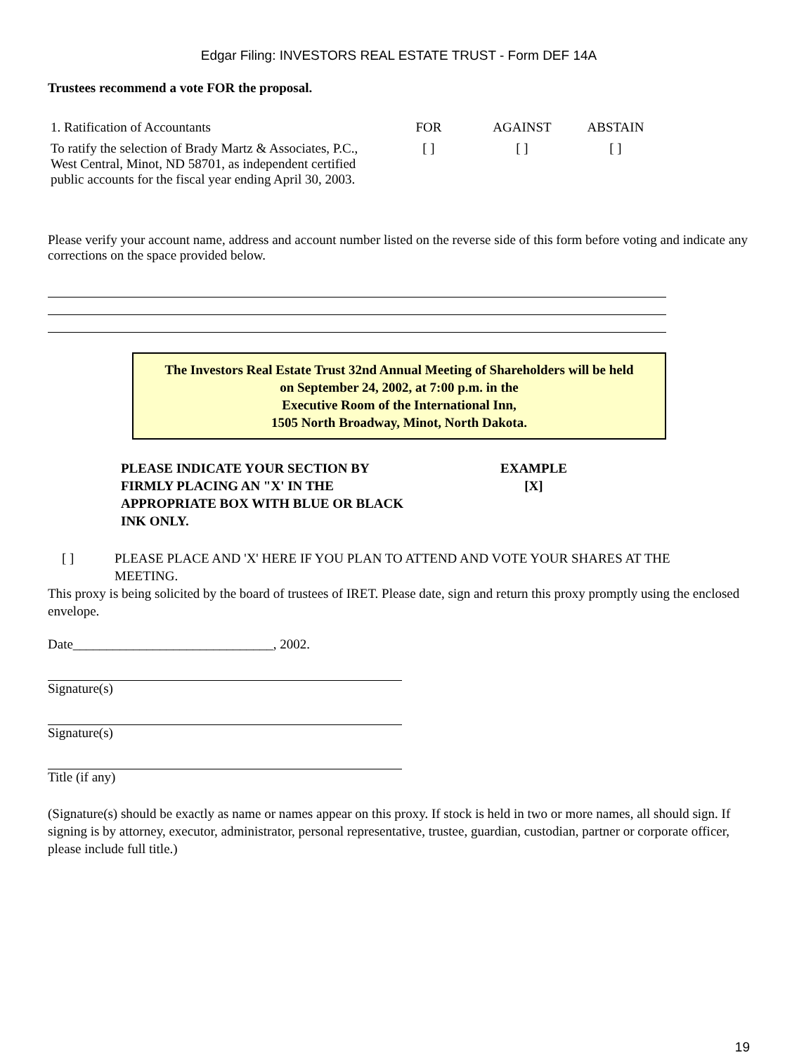Edgar Filing: INVESTORS REAL ESTATE TRUST - Form DEF 14A
Trustees recommend a vote FOR the proposal.
| 1. Ratification of Accountants | FOR | AGAINST | ABSTAIN |
| To ratify the selection of Brady Martz & Associates, P.C., West Central, Minot, ND 58701, as independent certified public accounts for the fiscal year ending April 30, 2003. | [ ] | [ ] | [ ] |
Please verify your account name, address and account number listed on the reverse side of this form before voting and indicate any corrections on the space provided below.
The Investors Real Estate Trust 32nd Annual Meeting of Shareholders will be held
on September 24, 2002, at 7:00 p.m. in the
Executive Room of the International Inn,
1505 North Broadway, Minot, North Dakota.
PLEASE INDICATE YOUR SECTION BY FIRMLY PLACING AN "X' IN THE APPROPRIATE BOX WITH BLUE OR BLACK INK ONLY.
EXAMPLE
[X]
[ ] PLEASE PLACE AND 'X' HERE IF YOU PLAN TO ATTEND AND VOTE YOUR SHARES AT THE MEETING.
This proxy is being solicited by the board of trustees of IRET. Please date, sign and return this proxy promptly using the enclosed envelope.
Date______________________________, 2002.
Signature(s)
Signature(s)
Title (if any)
(Signature(s) should be exactly as name or names appear on this proxy. If stock is held in two or more names, all should sign. If signing is by attorney, executor, administrator, personal representative, trustee, guardian, custodian, partner or corporate officer, please include full title.)
19